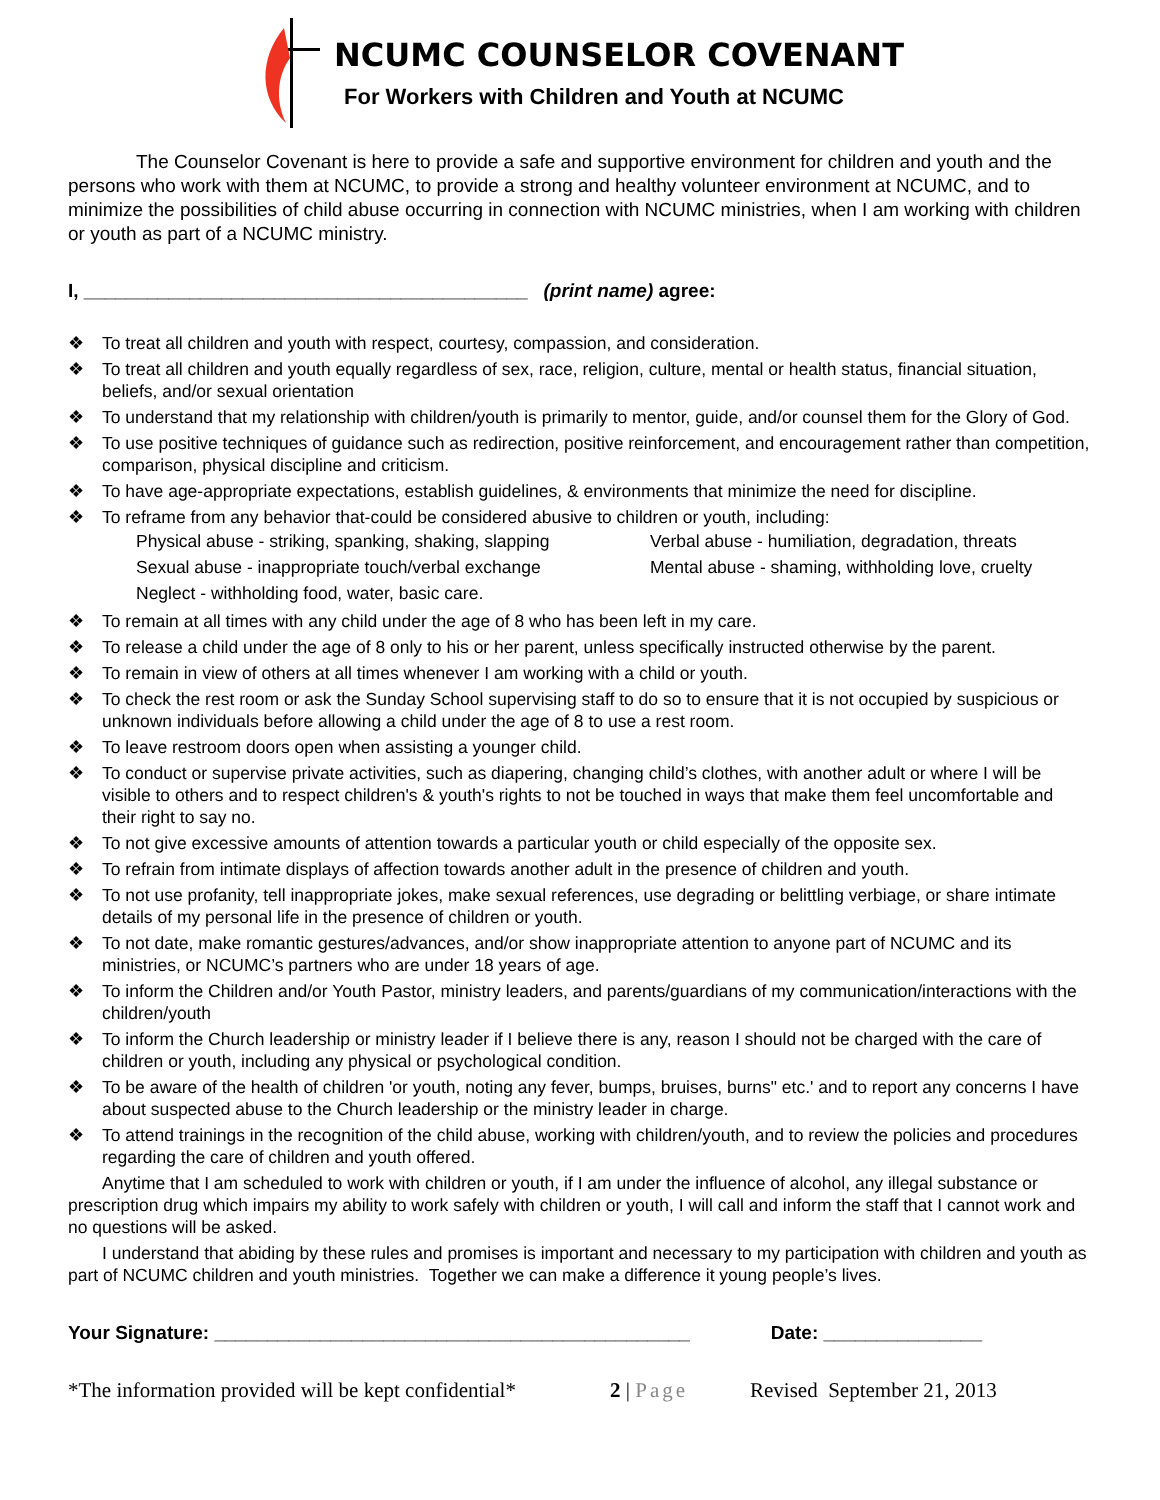NCUMC COUNSELOR COVENANT
For Workers with Children and Youth at NCUMC
The Counselor Covenant is here to provide a safe and supportive environment for children and youth and the persons who work with them at NCUMC, to provide a strong and healthy volunteer environment at NCUMC, and to minimize the possibilities of child abuse occurring in connection with NCUMC ministries, when I am working with children or youth as part of a NCUMC ministry.
I, __________________________________________ (print name) agree:
❖ To treat all children and youth with respect, courtesy, compassion, and consideration.
❖ To treat all children and youth equally regardless of sex, race, religion, culture, mental or health status, financial situation, beliefs, and/or sexual orientation
❖ To understand that my relationship with children/youth is primarily to mentor, guide, and/or counsel them for the Glory of God.
❖ To use positive techniques of guidance such as redirection, positive reinforcement, and encouragement rather than competition, comparison, physical discipline and criticism.
❖ To have age-appropriate expectations, establish guidelines, & environments that minimize the need for discipline.
❖ To reframe from any behavior that-could be considered abusive to children or youth, including:
Physical abuse - striking, spanking, shaking, slapping Verbal abuse - humiliation, degradation, threats Sexual abuse - inappropriate touch/verbal exchange Mental abuse - shaming, withholding love, cruelty Neglect - withholding food, water, basic care.
❖ To remain at all times with any child under the age of 8 who has been left in my care.
❖ To release a child under the age of 8 only to his or her parent, unless specifically instructed otherwise by the parent.
❖ To remain in view of others at all times whenever I am working with a child or youth.
❖ To check the rest room or ask the Sunday School supervising staff to do so to ensure that it is not occupied by suspicious or unknown individuals before allowing a child under the age of 8 to use a rest room.
❖ To leave restroom doors open when assisting a younger child.
❖ To conduct or supervise private activities, such as diapering, changing child’s clothes, with another adult or where I will be visible to others and to respect children's & youth's rights to not be touched in ways that make them feel uncomfortable and their right to say no.
❖ To not give excessive amounts of attention towards a particular youth or child especially of the opposite sex.
❖ To refrain from intimate displays of affection towards another adult in the presence of children and youth.
❖ To not use profanity, tell inappropriate jokes, make sexual references, use degrading or belittling verbiage, or share intimate details of my personal life in the presence of children or youth.
❖ To not date, make romantic gestures/advances, and/or show inappropriate attention to anyone part of NCUMC and its ministries, or NCUMC’s partners who are under 18 years of age.
❖ To inform the Children and/or Youth Pastor, ministry leaders, and parents/guardians of my communication/interactions with the children/youth
❖ To inform the Church leadership or ministry leader if I believe there is any, reason I should not be charged with the care of children or youth, including any physical or psychological condition.
❖ To be aware of the health of children 'or youth, noting any fever, bumps, bruises, burns" etc.' and to report any concerns I have about suspected abuse to the Church leadership or the ministry leader in charge.
❖ To attend trainings in the recognition of the child abuse, working with children/youth, and to review the policies and procedures regarding the care of children and youth offered.
Anytime that I am scheduled to work with children or youth, if I am under the influence of alcohol, any illegal substance or prescription drug which impairs my ability to work safely with children or youth, I will call and inform the staff that I cannot work and no questions will be asked.
I understand that abiding by these rules and promises is important and necessary to my participation with children and youth as part of NCUMC children and youth ministries. Together we can make a difference it young people’s lives.
Your Signature: _____________________________________________ Date: _______________
*The information provided will be kept confidential* 2 | Page Revised September 21, 2013